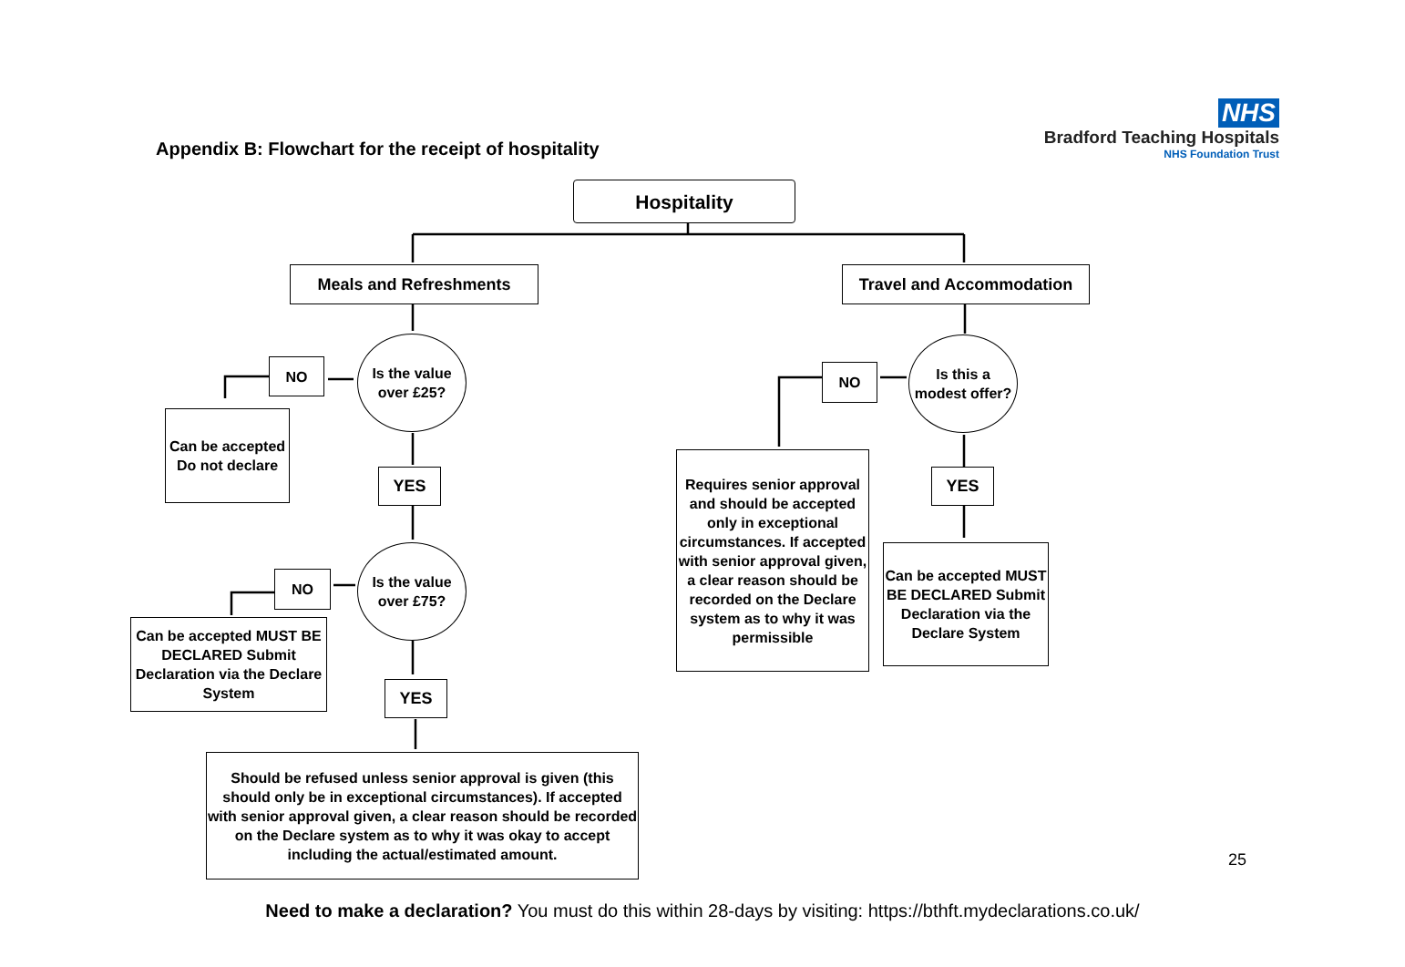NHS
Bradford Teaching Hospitals
NHS Foundation Trust
Appendix B: Flowchart for the receipt of hospitality
Hospitality
Meals and Refreshments Travel and Accommodation
NO
Is the value over £25?
Can be accepted Do not declare
YES
NO
Is the value over £75?
Can be accepted MUST BE DECLARED Submit Declaration via the Declare System
YES
Should be refused unless senior approval is given (this should only be in exceptional circumstances). If accepted with senior approval given, a clear reason should be recorded on the Declare system as to why it was okay to accept including the actual/estimated amount.
NO
Is this a modest offer?
Requires senior approval and should be accepted only in exceptional circumstances. If accepted with senior approval given, a clear reason should be recorded on the Declare system as to why it was permissible
YES
Can be accepted MUST BE DECLARED Submit Declaration via the Declare System
25
Need to make a declaration? You must do this within 28-days by visiting: https://bthft.mydeclarations.co.uk/